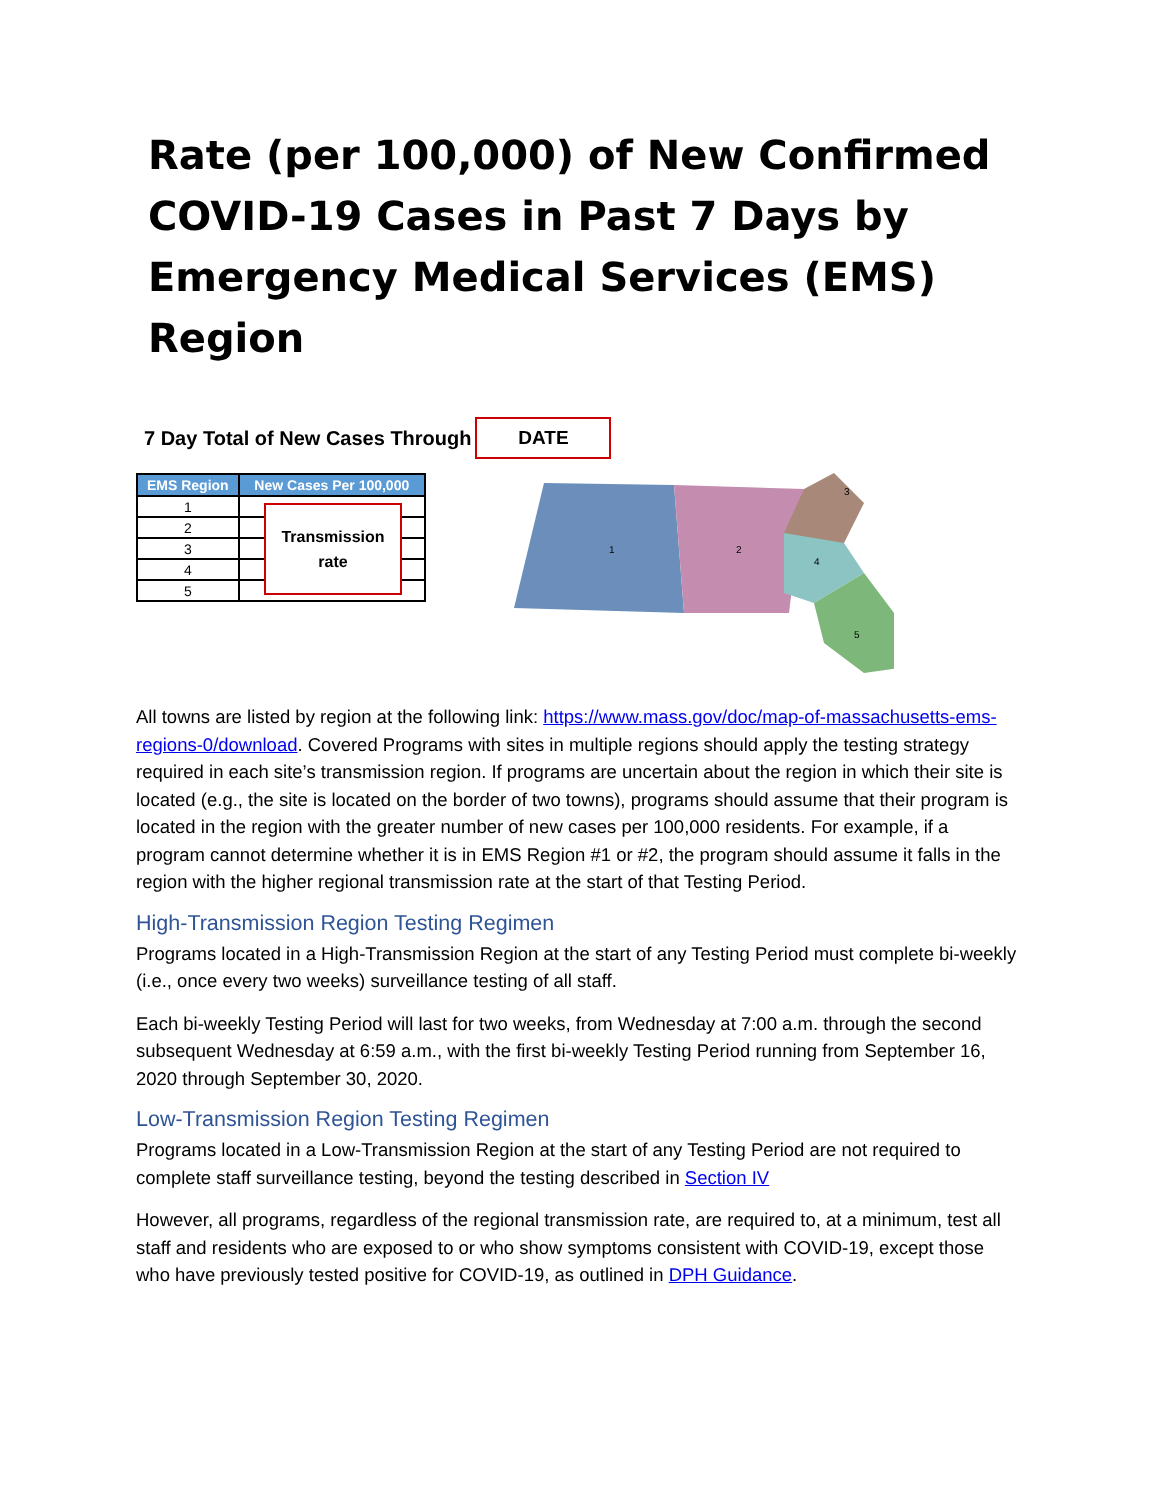Rate (per 100,000) of New Confirmed COVID-19 Cases in Past 7 Days by Emergency Medical Services (EMS) Region
7 Day Total of New Cases Through
DATE
| EMS Region | New Cases Per 100,000 |
| --- | --- |
| 1 | |
| 2 | |
| 3 | |
| 4 | |
| 5 | |
Transmission
rate
1
2
4
3
5
All towns are listed by region at the following link: https://www.mass.gov/doc/map-of-massachusetts-ems-regions-0/download. Covered Programs with sites in multiple regions should apply the testing strategy required in each site’s transmission region. If programs are uncertain about the region in which their site is located (e.g., the site is located on the border of two towns), programs should assume that their program is located in the region with the greater number of new cases per 100,000 residents. For example, if a program cannot determine whether it is in EMS Region #1 or #2, the program should assume it falls in the region with the higher regional transmission rate at the start of that Testing Period.
High-Transmission Region Testing Regimen
Programs located in a High-Transmission Region at the start of any Testing Period must complete bi-weekly (i.e., once every two weeks) surveillance testing of all staff.
Each bi-weekly Testing Period will last for two weeks, from Wednesday at 7:00 a.m. through the second subsequent Wednesday at 6:59 a.m., with the first bi-weekly Testing Period running from September 16, 2020 through September 30, 2020.
Low-Transmission Region Testing Regimen
Programs located in a Low-Transmission Region at the start of any Testing Period are not required to complete staff surveillance testing, beyond the testing described in Section IV
However, all programs, regardless of the regional transmission rate, are required to, at a minimum, test all staff and residents who are exposed to or who show symptoms consistent with COVID-19, except those who have previously tested positive for COVID-19, as outlined in DPH Guidance.